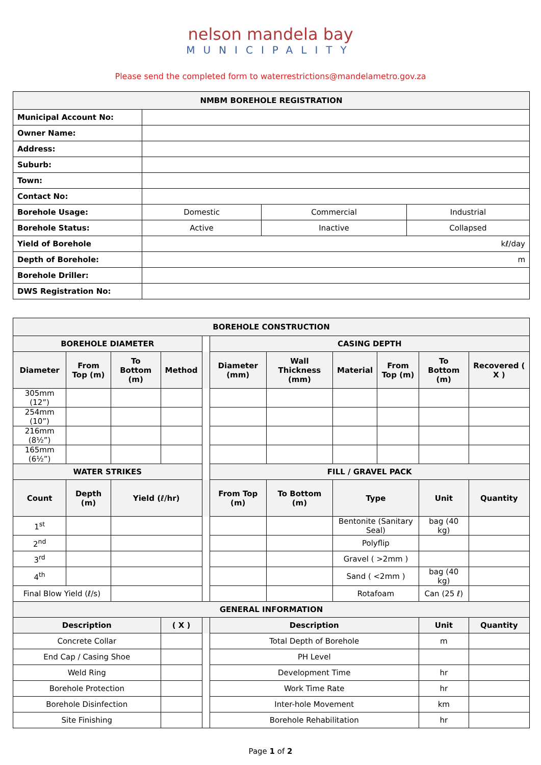nelson mandela bay
MUNICIPALITY
Please send the completed form to waterrestrictions@mandelametro.gov.za
| NMBM BOREHOLE REGISTRATION | | | |
| Municipal Account No: | | | |
| Owner Name: | | | |
| Address: | | | |
| Suburb: | | | |
| Town: | | | |
| Contact No: | | | |
| Borehole Usage: | Domestic | Commercial | Industrial |
| Borehole Status: | Active | Inactive | Collapsed |
| Yield of Borehole | kℓ/day | | |
| Depth of Borehole: | m | | |
| Borehole Driller: | | | |
| DWS Registration No: | | | |
| BOREHOLE CONSTRUCTION | | | | | | | | | | |
| BOREHOLE DIAMETER | | | | | CASING DEPTH | | | | | |
| Diameter | From Top (m) | To Bottom (m) | Method | | Diameter (mm) | Wall Thickness (mm) | Material | From Top (m) | To Bottom (m) | Recovered ( X ) |
| 305mm (12”) | | | | | | | | | | |
| 254mm (10”) | | | | | | | | | | |
| 216mm (8½”) | | | | | | | | | | |
| 165mm (6½”) | | | | | | | | | | |
| WATER STRIKES | | | | | FILL / GRAVEL PACK | | | | | |
| Count | Depth (m) | Yield (ℓ/hr) | | | From Top (m) | To Bottom (m) | Type | | Unit | Quantity |
| 1<sup>st</sup> | | | | | | | Bentonite (Sanitary Seal) | | bag (40 kg) | |
| 2<sup>nd</sup> | | | | | | | Polyflip | | | |
| 3<sup>rd</sup> | | | | | | | Gravel ( >2mm ) | | | |
| 4<sup>th</sup> | | | | | | | Sand ( <2mm ) | | bag (40 kg) | |
| Final Blow Yield (ℓ/s) | | | | | | | Rotafoam | | Can (25 ℓ) | |
| GENERAL INFORMATION | | | | | | | | | | |
| Description | | | ( X ) | | Description | | | | Unit | Quantity |
| Concrete Collar | | | | | Total Depth of Borehole | | | | m | |
| End Cap / Casing Shoe | | | | | PH Level | | | | | |
| Weld Ring | | | | | Development Time | | | | hr | |
| Borehole Protection | | | | | Work Time Rate | | | | hr | |
| Borehole Disinfection | | | | | Inter-hole Movement | | | | km | |
| Site Finishing | | | | | Borehole Rehabilitation | | | | hr | |
Page 1 of 2